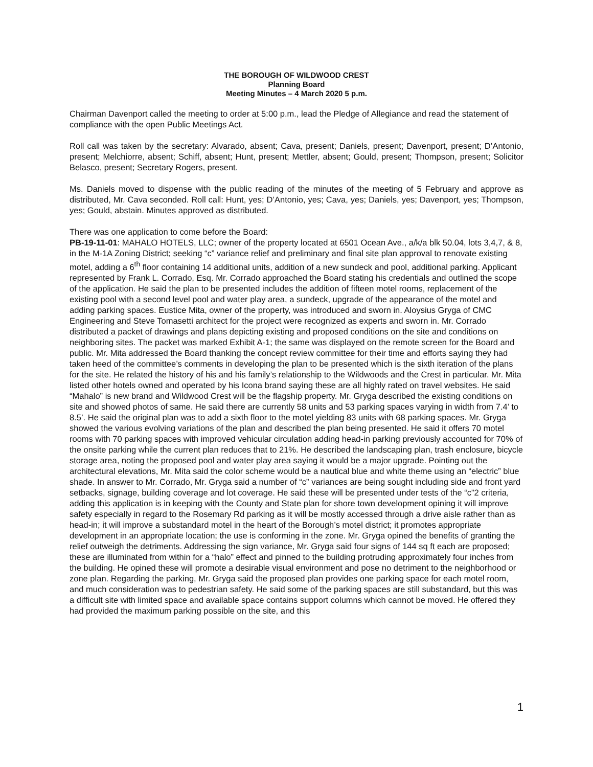THE BOROUGH OF WILDWOOD CREST
Planning Board
Meeting Minutes – 4 March 2020 5 p.m.
Chairman Davenport called the meeting to order at 5:00 p.m., lead the Pledge of Allegiance and read the statement of compliance with the open Public Meetings Act.
Roll call was taken by the secretary: Alvarado, absent; Cava, present; Daniels, present; Davenport, present; D’Antonio, present; Melchiorre, absent; Schiff, absent; Hunt, present; Mettler, absent; Gould, present; Thompson, present; Solicitor Belasco, present; Secretary Rogers, present.
Ms. Daniels moved to dispense with the public reading of the minutes of the meeting of 5 February and approve as distributed, Mr. Cava seconded. Roll call: Hunt, yes; D’Antonio, yes; Cava, yes; Daniels, yes; Davenport, yes; Thompson, yes; Gould, abstain. Minutes approved as distributed.
There was one application to come before the Board:
PB-19-11-01: MAHALO HOTELS, LLC; owner of the property located at 6501 Ocean Ave., a/k/a blk 50.04, lots 3,4,7, & 8, in the M-1A Zoning District; seeking “c” variance relief and preliminary and final site plan approval to renovate existing motel, adding a 6<sup>th</sup> floor containing 14 additional units, addition of a new sundeck and pool, additional parking. Applicant represented by Frank L. Corrado, Esq. Mr. Corrado approached the Board stating his credentials and outlined the scope of the application. He said the plan to be presented includes the addition of fifteen motel rooms, replacement of the existing pool with a second level pool and water play area, a sundeck, upgrade of the appearance of the motel and adding parking spaces. Eustice Mita, owner of the property, was introduced and sworn in. Aloysius Gryga of CMC Engineering and Steve Tomasetti architect for the project were recognized as experts and sworn in. Mr. Corrado distributed a packet of drawings and plans depicting existing and proposed conditions on the site and conditions on neighboring sites. The packet was marked Exhibit A-1; the same was displayed on the remote screen for the Board and public. Mr. Mita addressed the Board thanking the concept review committee for their time and efforts saying they had taken heed of the committee’s comments in developing the plan to be presented which is the sixth iteration of the plans for the site. He related the history of his and his family’s relationship to the Wildwoods and the Crest in particular. Mr. Mita listed other hotels owned and operated by his Icona brand saying these are all highly rated on travel websites. He said “Mahalo” is new brand and Wildwood Crest will be the flagship property. Mr. Gryga described the existing conditions on site and showed photos of same. He said there are currently 58 units and 53 parking spaces varying in width from 7.4’ to 8.5’. He said the original plan was to add a sixth floor to the motel yielding 83 units with 68 parking spaces. Mr. Gryga showed the various evolving variations of the plan and described the plan being presented. He said it offers 70 motel rooms with 70 parking spaces with improved vehicular circulation adding head-in parking previously accounted for 70% of the onsite parking while the current plan reduces that to 21%. He described the landscaping plan, trash enclosure, bicycle storage area, noting the proposed pool and water play area saying it would be a major upgrade. Pointing out the architectural elevations, Mr. Mita said the color scheme would be a nautical blue and white theme using an “electric” blue shade. In answer to Mr. Corrado, Mr. Gryga said a number of “c” variances are being sought including side and front yard setbacks, signage, building coverage and lot coverage. He said these will be presented under tests of the “c”2 criteria, adding this application is in keeping with the County and State plan for shore town development opining it will improve safety especially in regard to the Rosemary Rd parking as it will be mostly accessed through a drive aisle rather than as head-in; it will improve a substandard motel in the heart of the Borough’s motel district; it promotes appropriate development in an appropriate location; the use is conforming in the zone. Mr. Gryga opined the benefits of granting the relief outweigh the detriments. Addressing the sign variance, Mr. Gryga said four signs of 144 sq ft each are proposed; these are illuminated from within for a “halo” effect and pinned to the building protruding approximately four inches from the building. He opined these will promote a desirable visual environment and pose no detriment to the neighborhood or zone plan. Regarding the parking, Mr. Gryga said the proposed plan provides one parking space for each motel room, and much consideration was to pedestrian safety. He said some of the parking spaces are still substandard, but this was a difficult site with limited space and available space contains support columns which cannot be moved. He offered they had provided the maximum parking possible on the site, and this
1